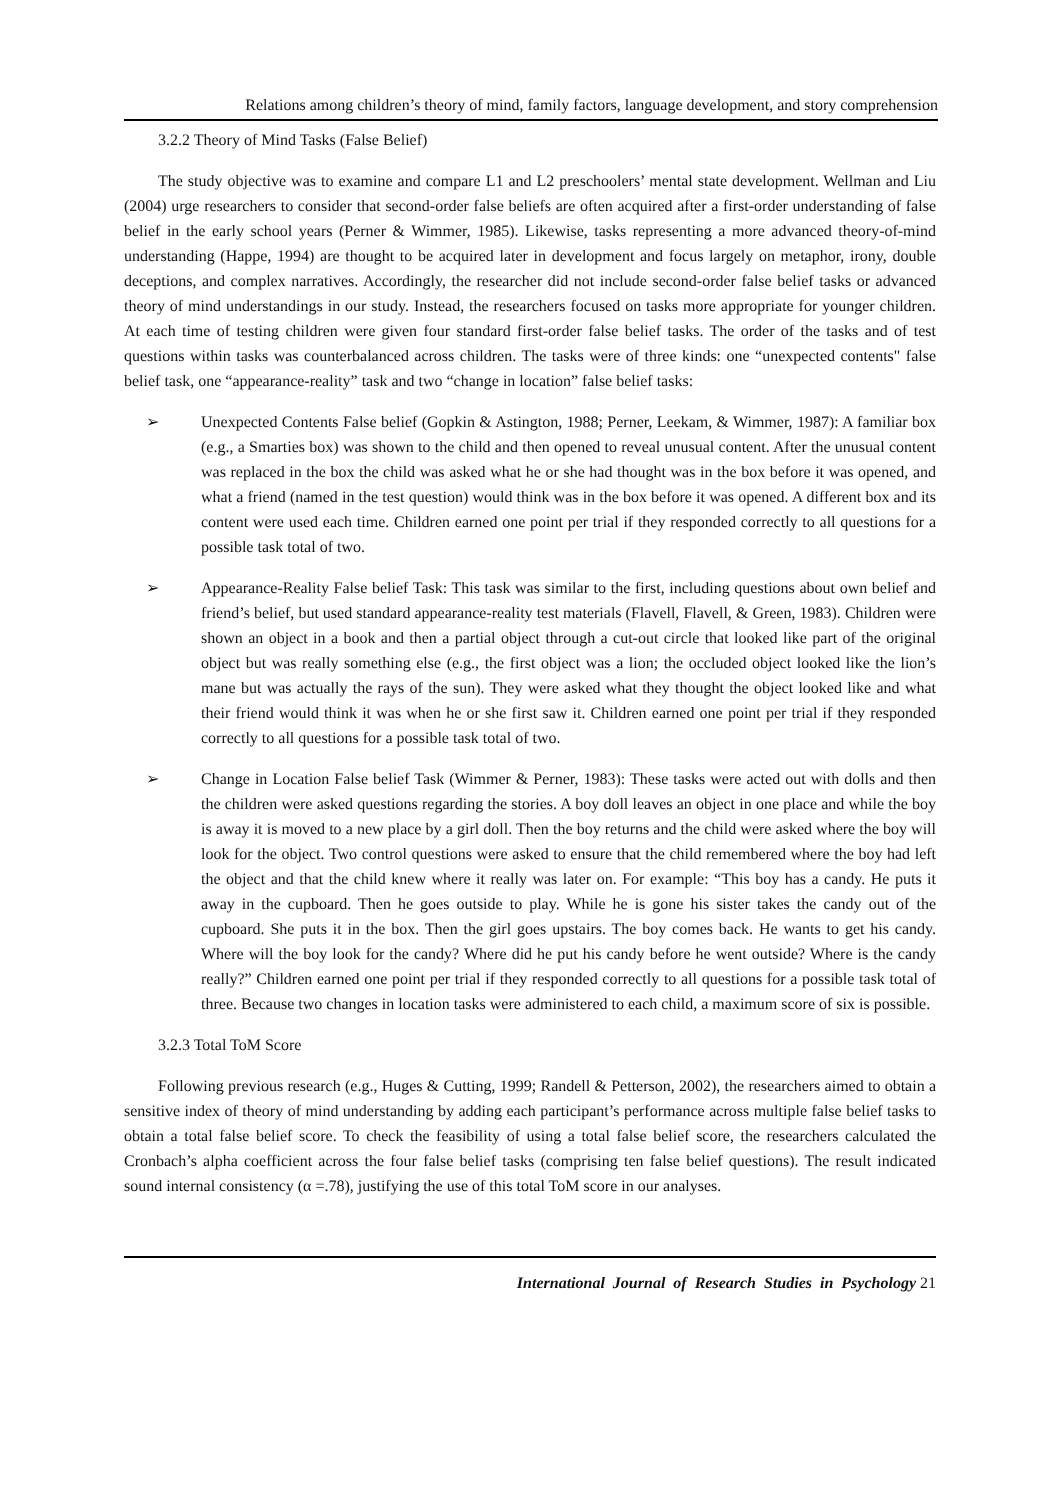Relations among children’s theory of mind, family factors, language development, and story comprehension
3.2.2 Theory of Mind Tasks (False Belief)
The study objective was to examine and compare L1 and L2 preschoolers’ mental state development. Wellman and Liu (2004) urge researchers to consider that second-order false beliefs are often acquired after a first-order understanding of false belief in the early school years (Perner & Wimmer, 1985). Likewise, tasks representing a more advanced theory-of-mind understanding (Happe, 1994) are thought to be acquired later in development and focus largely on metaphor, irony, double deceptions, and complex narratives. Accordingly, the researcher did not include second-order false belief tasks or advanced theory of mind understandings in our study. Instead, the researchers focused on tasks more appropriate for younger children. At each time of testing children were given four standard first-order false belief tasks. The order of the tasks and of test questions within tasks was counterbalanced across children. The tasks were of three kinds: one “unexpected contents" false belief task, one “appearance-reality” task and two “change in location” false belief tasks:
➢ Unexpected Contents False belief (Gopkin & Astington, 1988; Perner, Leekam, & Wimmer, 1987): A familiar box (e.g., a Smarties box) was shown to the child and then opened to reveal unusual content. After the unusual content was replaced in the box the child was asked what he or she had thought was in the box before it was opened, and what a friend (named in the test question) would think was in the box before it was opened. A different box and its content were used each time. Children earned one point per trial if they responded correctly to all questions for a possible task total of two.
➢ Appearance-Reality False belief Task: This task was similar to the first, including questions about own belief and friend’s belief, but used standard appearance-reality test materials (Flavell, Flavell, & Green, 1983). Children were shown an object in a book and then a partial object through a cut-out circle that looked like part of the original object but was really something else (e.g., the first object was a lion; the occluded object looked like the lion’s mane but was actually the rays of the sun). They were asked what they thought the object looked like and what their friend would think it was when he or she first saw it. Children earned one point per trial if they responded correctly to all questions for a possible task total of two.
➢ Change in Location False belief Task (Wimmer & Perner, 1983): These tasks were acted out with dolls and then the children were asked questions regarding the stories. A boy doll leaves an object in one place and while the boy is away it is moved to a new place by a girl doll. Then the boy returns and the child were asked where the boy will look for the object. Two control questions were asked to ensure that the child remembered where the boy had left the object and that the child knew where it really was later on. For example: “This boy has a candy. He puts it away in the cupboard. Then he goes outside to play. While he is gone his sister takes the candy out of the cupboard. She puts it in the box. Then the girl goes upstairs. The boy comes back. He wants to get his candy. Where will the boy look for the candy? Where did he put his candy before he went outside? Where is the candy really?” Children earned one point per trial if they responded correctly to all questions for a possible task total of three. Because two changes in location tasks were administered to each child, a maximum score of six is possible.
3.2.3 Total ToM Score
Following previous research (e.g., Huges & Cutting, 1999; Randell & Petterson, 2002), the researchers aimed to obtain a sensitive index of theory of mind understanding by adding each participant’s performance across multiple false belief tasks to obtain a total false belief score. To check the feasibility of using a total false belief score, the researchers calculated the Cronbach’s alpha coefficient across the four false belief tasks (comprising ten false belief questions). The result indicated sound internal consistency (α =.78), justifying the use of this total ToM score in our analyses.
International Journal of Research Studies in Psychology 21